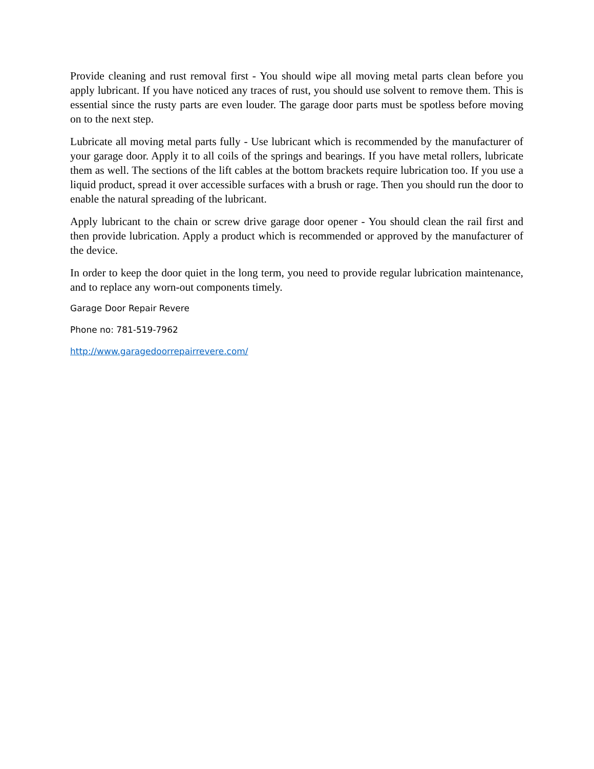Provide cleaning and rust removal first - You should wipe all moving metal parts clean before you apply lubricant. If you have noticed any traces of rust, you should use solvent to remove them. This is essential since the rusty parts are even louder. The garage door parts must be spotless before moving on to the next step.
Lubricate all moving metal parts fully - Use lubricant which is recommended by the manufacturer of your garage door. Apply it to all coils of the springs and bearings. If you have metal rollers, lubricate them as well. The sections of the lift cables at the bottom brackets require lubrication too. If you use a liquid product, spread it over accessible surfaces with a brush or rage. Then you should run the door to enable the natural spreading of the lubricant.
Apply lubricant to the chain or screw drive garage door opener - You should clean the rail first and then provide lubrication. Apply a product which is recommended or approved by the manufacturer of the device.
In order to keep the door quiet in the long term, you need to provide regular lubrication maintenance, and to replace any worn-out components timely.
Garage Door Repair Revere
Phone no: 781-519-7962
http://www.garagedoorrepairrevere.com/